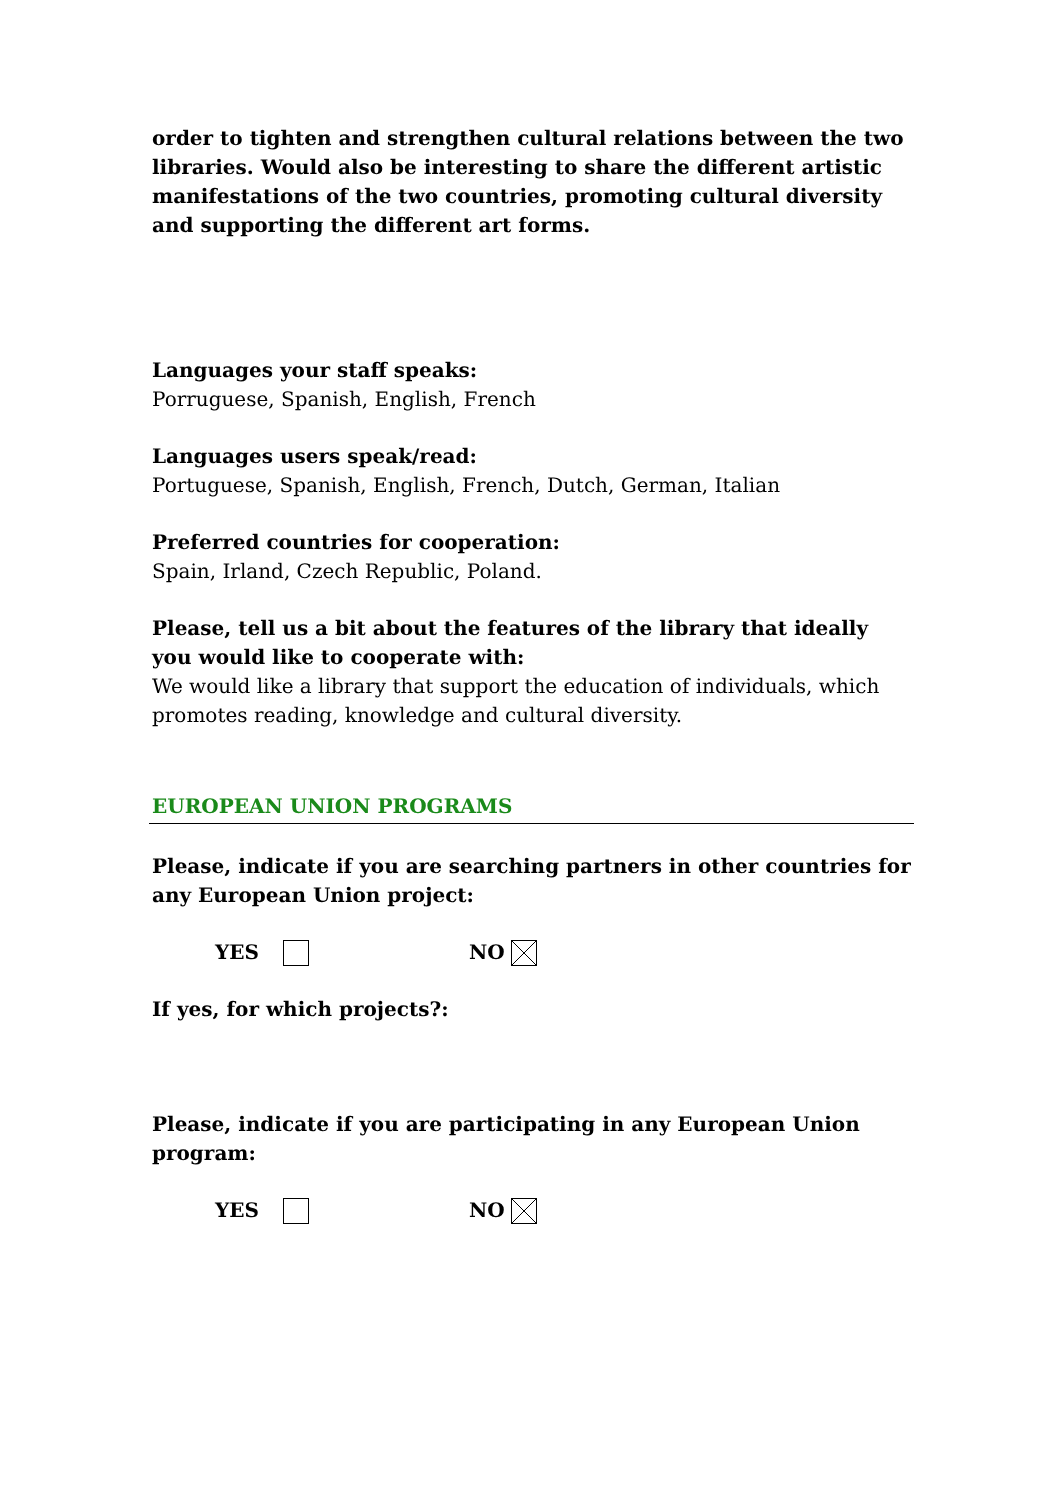order to tighten and strengthen cultural relations between the two libraries. Would also be interesting to share the different artistic manifestations of the two countries, promoting cultural diversity and supporting the different art forms.
Languages your staff speaks:
Porruguese, Spanish, English, French
Languages users speak/read:
Portuguese, Spanish, English, French, Dutch, German, Italian
Preferred countries for cooperation:
Spain, Irland, Czech Republic, Poland.
Please, tell us a bit about the features of the library that ideally you would like to cooperate with:
We would like a library that support the education of individuals, which promotes reading, knowledge and cultural diversity.
EUROPEAN UNION PROGRAMS
Please, indicate if you are searching partners in other countries for any European Union project:
YES NO
If yes, for which projects?:
Please, indicate if you are participating in any European Union program:
YES NO